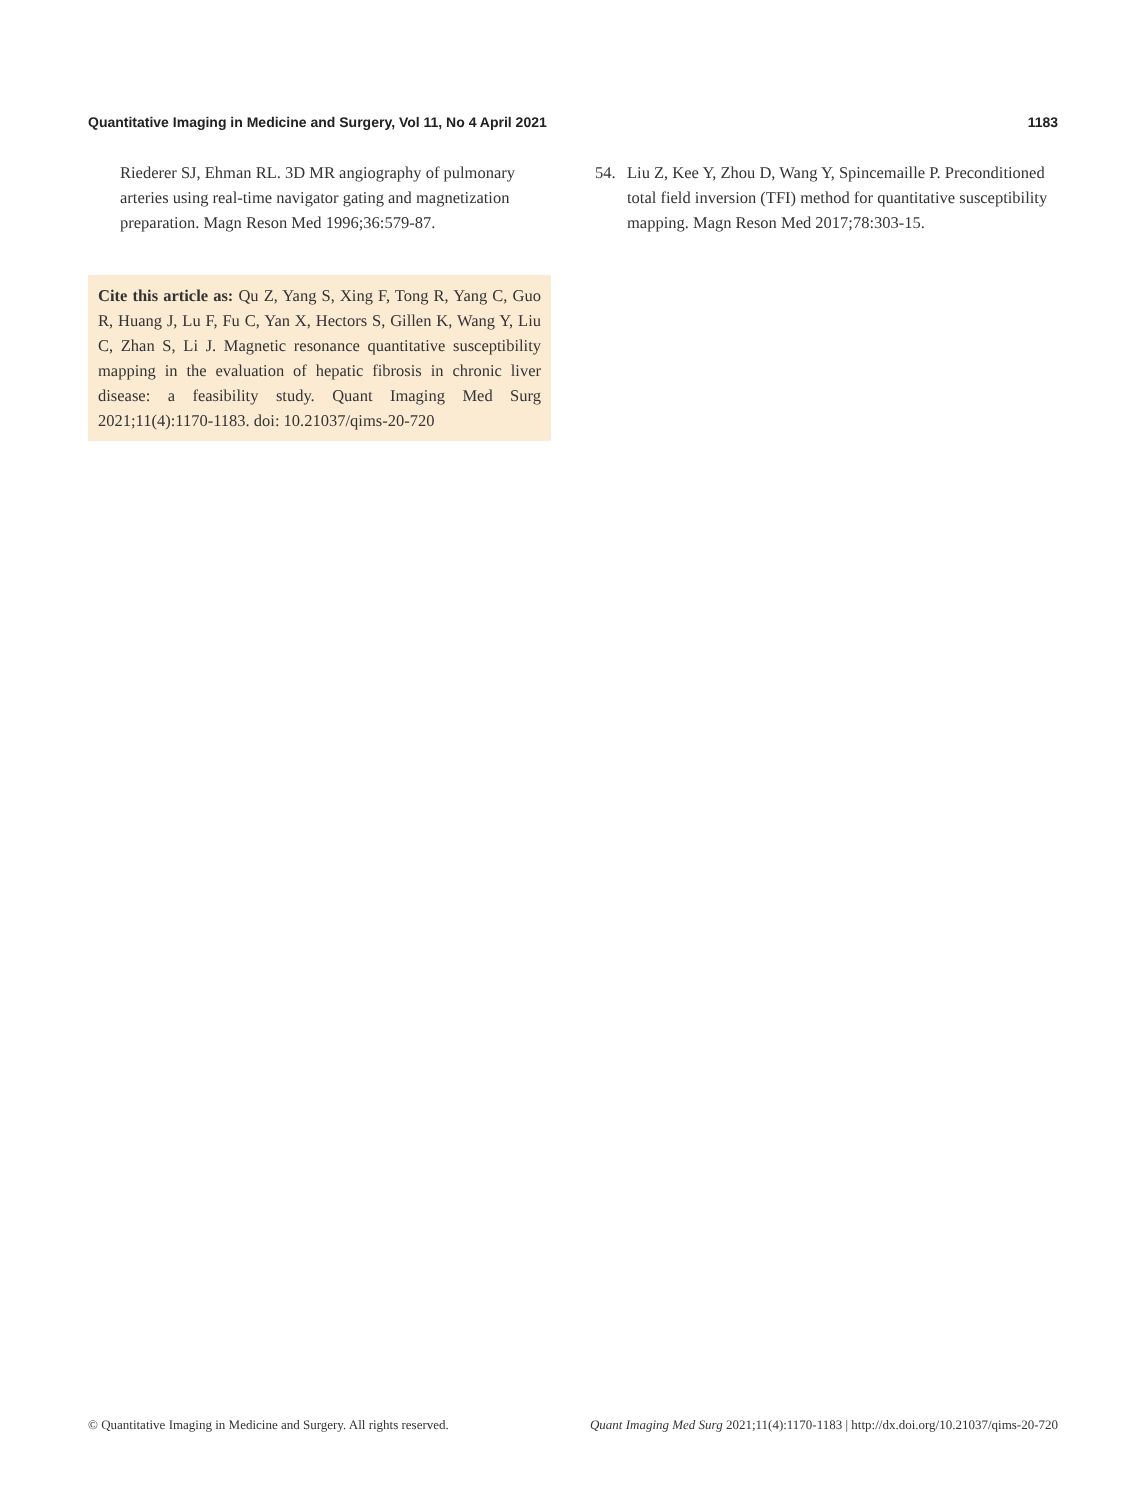Quantitative Imaging in Medicine and Surgery, Vol 11, No 4 April 2021 1183
Riederer SJ, Ehman RL. 3D MR angiography of pulmonary arteries using real-time navigator gating and magnetization preparation. Magn Reson Med 1996;36:579-87.
Cite this article as: Qu Z, Yang S, Xing F, Tong R, Yang C, Guo R, Huang J, Lu F, Fu C, Yan X, Hectors S, Gillen K, Wang Y, Liu C, Zhan S, Li J. Magnetic resonance quantitative susceptibility mapping in the evaluation of hepatic fibrosis in chronic liver disease: a feasibility study. Quant Imaging Med Surg 2021;11(4):1170-1183. doi: 10.21037/qims-20-720
54. Liu Z, Kee Y, Zhou D, Wang Y, Spincemaille P. Preconditioned total field inversion (TFI) method for quantitative susceptibility mapping. Magn Reson Med 2017;78:303-15.
© Quantitative Imaging in Medicine and Surgery. All rights reserved. Quant Imaging Med Surg 2021;11(4):1170-1183 | http://dx.doi.org/10.21037/qims-20-720